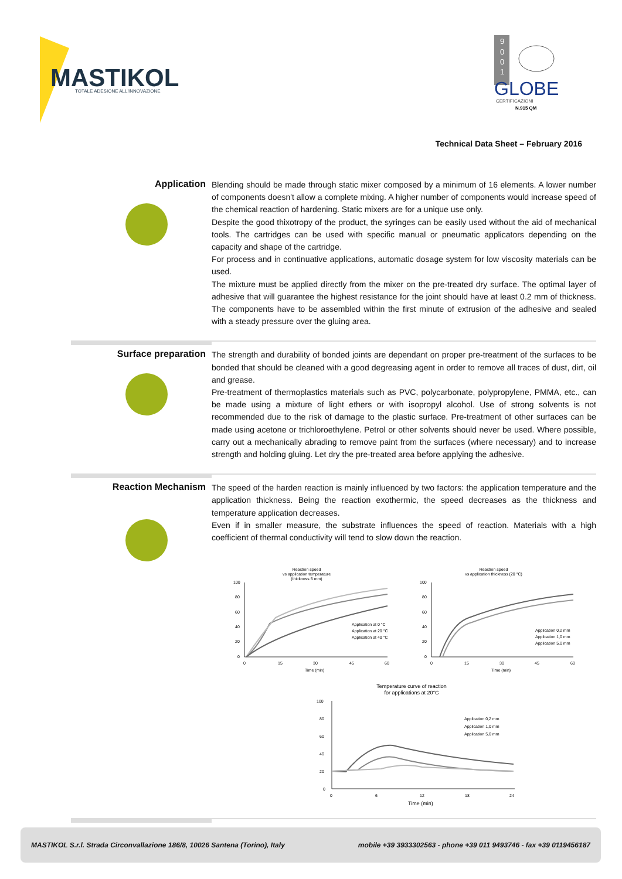MASTIKOL
TOTALE ADESIONE ALL'INNOVAZIONE
9
0
0
1
GLOBE
CERTIFICAZIONI
N.915 QM
Technical Data Sheet – February 2016
Application
Blending should be made through static mixer composed by a minimum of 16 elements. A lower number of components doesn't allow a complete mixing. A higher number of components would increase speed of the chemical reaction of hardening. Static mixers are for a unique use only.
Despite the good thixotropy of the product, the syringes can be easily used without the aid of mechanical tools. The cartridges can be used with specific manual or pneumatic applicators depending on the capacity and shape of the cartridge.
For process and in continuative applications, automatic dosage system for low viscosity materials can be used.
The mixture must be applied directly from the mixer on the pre-treated dry surface. The optimal layer of adhesive that will guarantee the highest resistance for the joint should have at least 0.2 mm of thickness. The components have to be assembled within the first minute of extrusion of the adhesive and sealed with a steady pressure over the gluing area.
Surface preparation
The strength and durability of bonded joints are dependant on proper pre-treatment of the surfaces to be bonded that should be cleaned with a good degreasing agent in order to remove all traces of dust, dirt, oil and grease.
Pre-treatment of thermoplastics materials such as PVC, polycarbonate, polypropylene, PMMA, etc., can be made using a mixture of light ethers or with isopropyl alcohol. Use of strong solvents is not recommended due to the risk of damage to the plastic surface. Pre-treatment of other surfaces can be made using acetone or trichloroethylene. Petrol or other solvents should never be used. Where possible, carry out a mechanically abrading to remove paint from the surfaces (where necessary) and to increase strength and holding gluing. Let dry the pre-treated area before applying the adhesive.
Reaction Mechanism
The speed of the harden reaction is mainly influenced by two factors: the application temperature and the application thickness. Being the reaction exothermic, the speed decreases as the thickness and temperature application decreases.
Even if in smaller measure, the substrate influences the speed of reaction. Materials with a high coefficient of thermal conductivity will tend to slow down the reaction.
Reaction speed
vs application temperature
(thickness 5 mm)
100
80
60
40
20
0
0
15
30
45
60
Time (min)
Application at 0 °C
Application at 20 °C
Application at 40 °C
Reaction speed
vs application thickness (20 °C)
100
80
60
40
20
0
0
15
30
45
60
Time (min)
Application 0,2 mm
Application 1,0 mm
Application 5,0 mm
Temperature curve of reaction
for applications at 20°C
100
80
60
40
20
0
0
6
12
18
24
Time (min)
Application 0,2 mm
Application 1,0 mm
Application 5,0 mm
MASTIKOL S.r.l. Strada Circonvallazione 186/8, 10026 Santena (Torino), Italy mobile +39 3933302563 - phone +39 011 9493746 - fax +39 0119456187